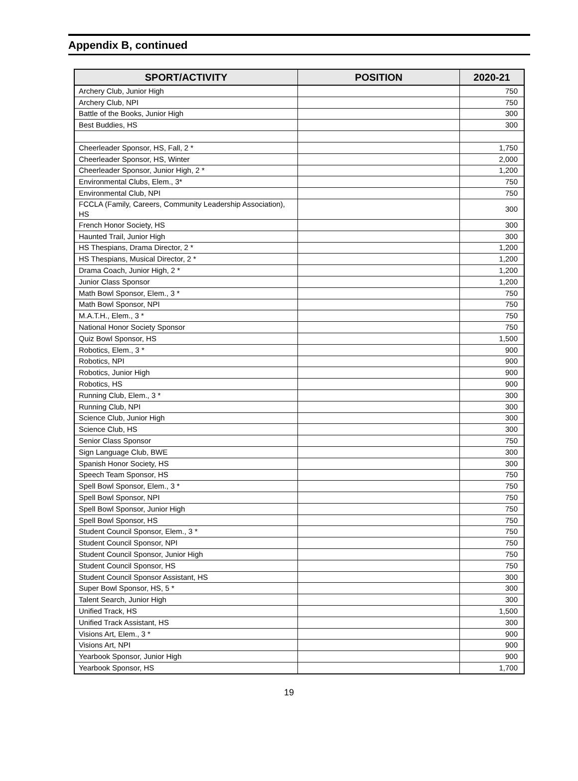Appendix B, continued
| SPORT/ACTIVITY | POSITION | 2020-21 |
| --- | --- | --- |
| Archery Club, Junior High | | 750 |
| Archery Club, NPI | | 750 |
| Battle of the Books, Junior High | | 300 |
| Best Buddies, HS | | 300 |
| Cheerleader Sponsor, HS, Fall, 2 * | | 1,750 |
| Cheerleader Sponsor, HS, Winter | | 2,000 |
| Cheerleader Sponsor, Junior High, 2 * | | 1,200 |
| Environmental Clubs, Elem., 3* | | 750 |
| Environmental Club, NPI | | 750 |
| FCCLA (Family, Careers, Community Leadership Association), HS | | 300 |
| French Honor Society, HS | | 300 |
| Haunted Trail, Junior High | | 300 |
| HS Thespians, Drama Director, 2 * | | 1,200 |
| HS Thespians, Musical Director, 2 * | | 1,200 |
| Drama Coach, Junior High, 2 * | | 1,200 |
| Junior Class Sponsor | | 1,200 |
| Math Bowl Sponsor, Elem., 3 * | | 750 |
| Math Bowl Sponsor, NPI | | 750 |
| M.A.T.H., Elem., 3 * | | 750 |
| National Honor Society Sponsor | | 750 |
| Quiz Bowl Sponsor, HS | | 1,500 |
| Robotics, Elem., 3 * | | 900 |
| Robotics, NPI | | 900 |
| Robotics, Junior High | | 900 |
| Robotics, HS | | 900 |
| Running Club, Elem., 3 * | | 300 |
| Running Club, NPI | | 300 |
| Science Club, Junior High | | 300 |
| Science Club, HS | | 300 |
| Senior Class Sponsor | | 750 |
| Sign Language Club, BWE | | 300 |
| Spanish Honor Society, HS | | 300 |
| Speech Team Sponsor, HS | | 750 |
| Spell Bowl Sponsor, Elem., 3 * | | 750 |
| Spell Bowl Sponsor, NPI | | 750 |
| Spell Bowl Sponsor, Junior High | | 750 |
| Spell Bowl Sponsor, HS | | 750 |
| Student Council Sponsor, Elem., 3 * | | 750 |
| Student Council Sponsor, NPI | | 750 |
| Student Council Sponsor, Junior High | | 750 |
| Student Council Sponsor, HS | | 750 |
| Student Council Sponsor Assistant, HS | | 300 |
| Super Bowl Sponsor, HS, 5 * | | 300 |
| Talent Search, Junior High | | 300 |
| Unified Track, HS | | 1,500 |
| Unified Track Assistant, HS | | 300 |
| Visions Art, Elem., 3 * | | 900 |
| Visions Art, NPI | | 900 |
| Yearbook Sponsor, Junior High | | 900 |
| Yearbook Sponsor, HS | | 1,700 |
19